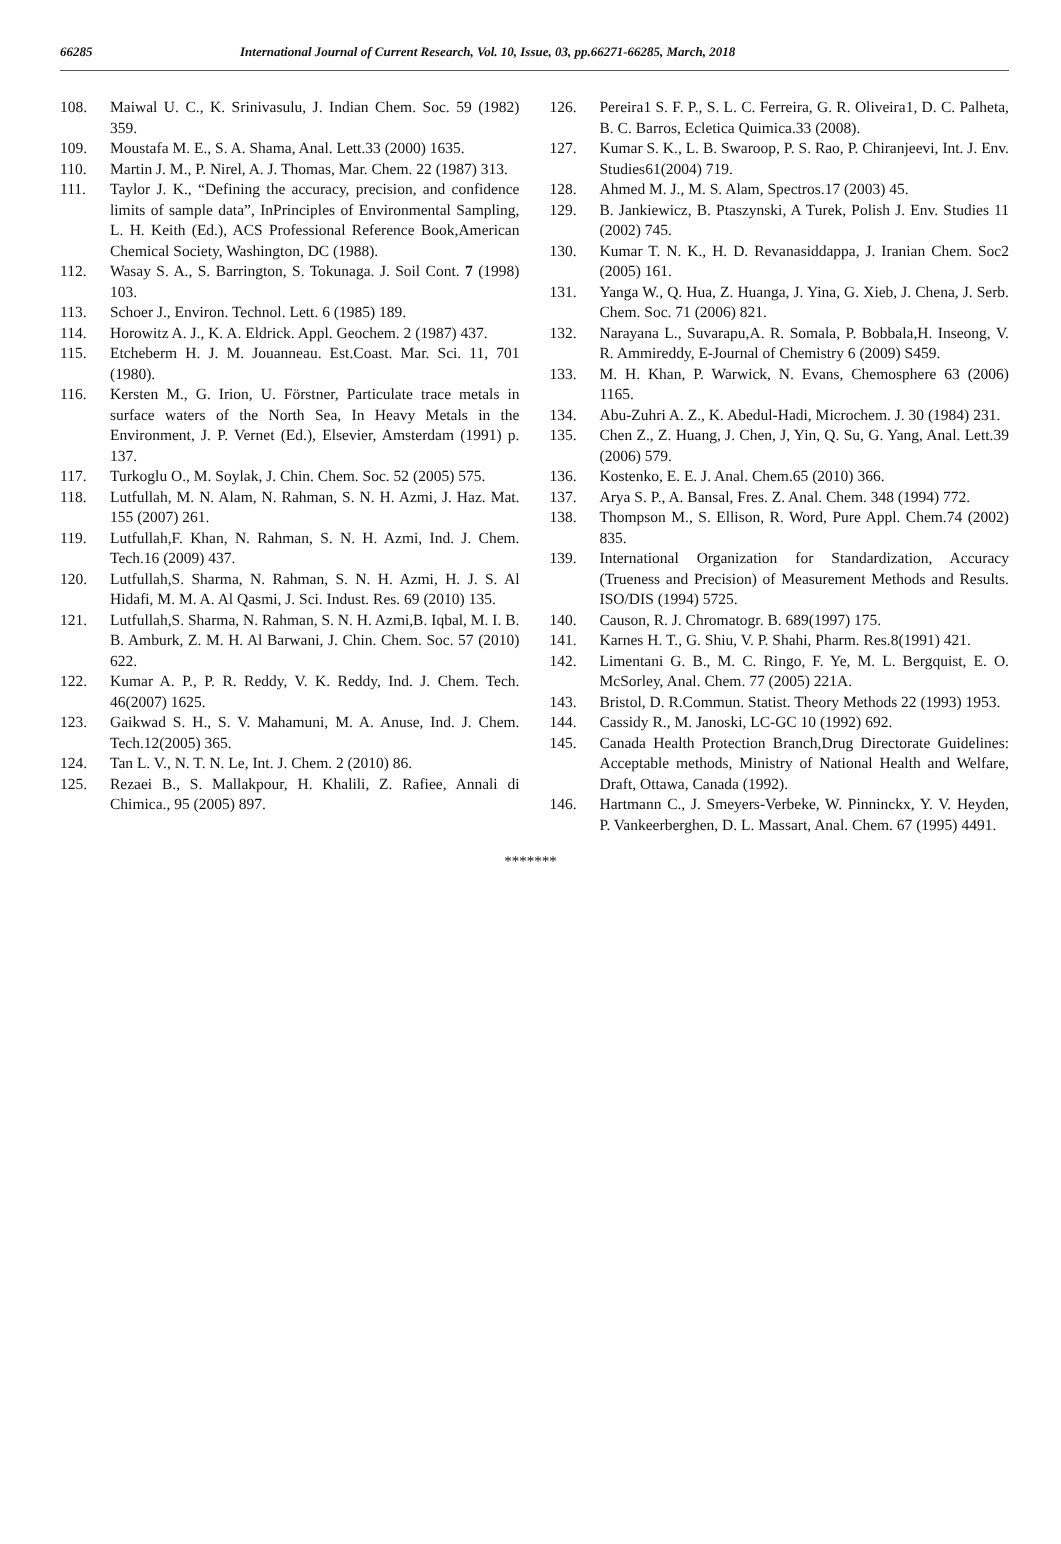66285 International Journal of Current Research, Vol. 10, Issue, 03, pp.66271-66285, March, 2018
108. Maiwal U. C., K. Srinivasulu, J. Indian Chem. Soc. 59 (1982) 359.
109. Moustafa M. E., S. A. Shama, Anal. Lett.33 (2000) 1635.
110. Martin J. M., P. Nirel, A. J. Thomas, Mar. Chem. 22 (1987) 313.
111. Taylor J. K., “Defining the accuracy, precision, and confidence limits of sample data”, InPrinciples of Environmental Sampling, L. H. Keith (Ed.), ACS Professional Reference Book,American Chemical Society, Washington, DC (1988).
112. Wasay S. A., S. Barrington, S. Tokunaga. J. Soil Cont. 7 (1998) 103.
113. Schoer J., Environ. Technol. Lett. 6 (1985) 189.
114. Horowitz A. J., K. A. Eldrick. Appl. Geochem. 2 (1987) 437.
115. Etcheberm H. J. M. Jouanneau. Est.Coast. Mar. Sci. 11, 701 (1980).
116. Kersten M., G. Irion, U. Förstner, Particulate trace metals in surface waters of the North Sea, In Heavy Metals in the Environment, J. P. Vernet (Ed.), Elsevier, Amsterdam (1991) p. 137.
117. Turkoglu O., M. Soylak, J. Chin. Chem. Soc. 52 (2005) 575.
118. Lutfullah, M. N. Alam, N. Rahman, S. N. H. Azmi, J. Haz. Mat. 155 (2007) 261.
119. Lutfullah,F. Khan, N. Rahman, S. N. H. Azmi, Ind. J. Chem. Tech.16 (2009) 437.
120. Lutfullah,S. Sharma, N. Rahman, S. N. H. Azmi, H. J. S. Al Hidafi, M. M. A. Al Qasmi, J. Sci. Indust. Res. 69 (2010) 135.
121. Lutfullah,S. Sharma, N. Rahman, S. N. H. Azmi,B. Iqbal, M. I. B. B. Amburk, Z. M. H. Al Barwani, J. Chin. Chem. Soc. 57 (2010) 622.
122. Kumar A. P., P. R. Reddy, V. K. Reddy, Ind. J. Chem. Tech. 46(2007) 1625.
123. Gaikwad S. H., S. V. Mahamuni, M. A. Anuse, Ind. J. Chem. Tech.12(2005) 365.
124. Tan L. V., N. T. N. Le, Int. J. Chem. 2 (2010) 86.
125. Rezaei B., S. Mallakpour, H. Khalili, Z. Rafiee, Annali di Chimica., 95 (2005) 897.
126. Pereira1 S. F. P., S. L. C. Ferreira, G. R. Oliveira1, D. C. Palheta, B. C. Barros, Ecletica Quimica.33 (2008).
127. Kumar S. K., L. B. Swaroop, P. S. Rao, P. Chiranjeevi, Int. J. Env. Studies61(2004) 719.
128. Ahmed M. J., M. S. Alam, Spectros.17 (2003) 45.
129. B. Jankiewicz, B. Ptaszynski, A Turek, Polish J. Env. Studies 11 (2002) 745.
130. Kumar T. N. K., H. D. Revanasiddappa, J. Iranian Chem. Soc2 (2005) 161.
131. Yanga W., Q. Hua, Z. Huanga, J. Yina, G. Xieb, J. Chena, J. Serb. Chem. Soc. 71 (2006) 821.
132. Narayana L., Suvarapu,A. R. Somala, P. Bobbala,H. Inseong, V. R. Ammireddy, E-Journal of Chemistry 6 (2009) S459.
133. M. H. Khan, P. Warwick, N. Evans, Chemosphere 63 (2006) 1165.
134. Abu-Zuhri A. Z., K. Abedul-Hadi, Microchem. J. 30 (1984) 231.
135. Chen Z., Z. Huang, J. Chen, J, Yin, Q. Su, G. Yang, Anal. Lett.39 (2006) 579.
136. Kostenko, E. E. J. Anal. Chem.65 (2010) 366.
137. Arya S. P., A. Bansal, Fres. Z. Anal. Chem. 348 (1994) 772.
138. Thompson M., S. Ellison, R. Word, Pure Appl. Chem.74 (2002) 835.
139. International Organization for Standardization, Accuracy (Trueness and Precision) of Measurement Methods and Results. ISO/DIS (1994) 5725.
140. Causon, R. J. Chromatogr. B. 689(1997) 175.
141. Karnes H. T., G. Shiu, V. P. Shahi, Pharm. Res.8(1991) 421.
142. Limentani G. B., M. C. Ringo, F. Ye, M. L. Bergquist, E. O. McSorley, Anal. Chem. 77 (2005) 221A.
143. Bristol, D. R.Commun. Statist. Theory Methods 22 (1993) 1953.
144. Cassidy R., M. Janoski, LC-GC 10 (1992) 692.
145. Canada Health Protection Branch,Drug Directorate Guidelines: Acceptable methods, Ministry of National Health and Welfare, Draft, Ottawa, Canada (1992).
146. Hartmann C., J. Smeyers-Verbeke, W. Pinninckx, Y. V. Heyden, P. Vankeerberghen, D. L. Massart, Anal. Chem. 67 (1995) 4491.
*******